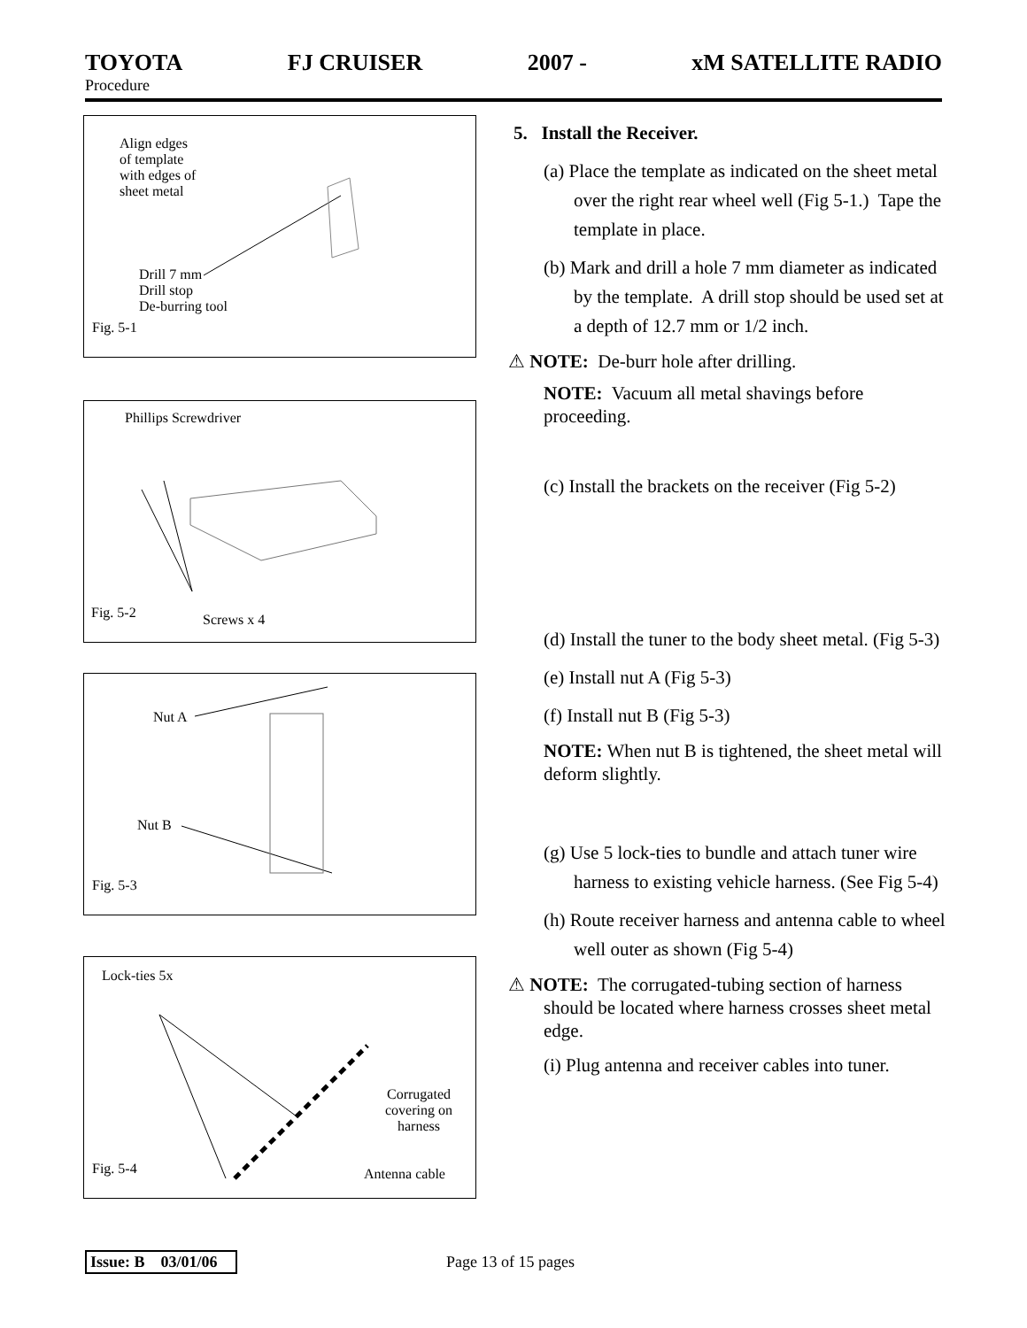TOYOTA FJ CRUISER 2007 - xM SATELLITE RADIO
Procedure
Align edges
of template
with edges of
sheet metal
Drill 7 mm
Drill stop
De-burring tool
Fig. 5-1
Phillips Screwdriver
Fig. 5-2 Screws x 4
Nut A
Nut B
Fig. 5-3
Lock-ties 5x
Corrugated
covering on
harness
Fig. 5-4 Antenna cable
5. Install the Receiver.
(a) Place the template as indicated on the sheet metal over the right rear wheel well (Fig 5-1.) Tape the template in place.
(b) Mark and drill a hole 7 mm diameter as indicated by the template. A drill stop should be used set at a depth of 12.7 mm or 1/2 inch.
⚠ NOTE: De-burr hole after drilling.
NOTE: Vacuum all metal shavings before proceeding.
(c) Install the brackets on the receiver (Fig 5-2)
(d) Install the tuner to the body sheet metal. (Fig 5-3)
(e) Install nut A (Fig 5-3)
(f) Install nut B (Fig 5-3)
NOTE: When nut B is tightened, the sheet metal will deform slightly.
(g) Use 5 lock-ties to bundle and attach tuner wire harness to existing vehicle harness. (See Fig 5-4)
(h) Route receiver harness and antenna cable to wheel well outer as shown (Fig 5-4)
⚠ NOTE: The corrugated-tubing section of harness should be located where harness crosses sheet metal edge.
(i) Plug antenna and receiver cables into tuner.
Issue: B 03/01/06 Page 13 of 15 pages